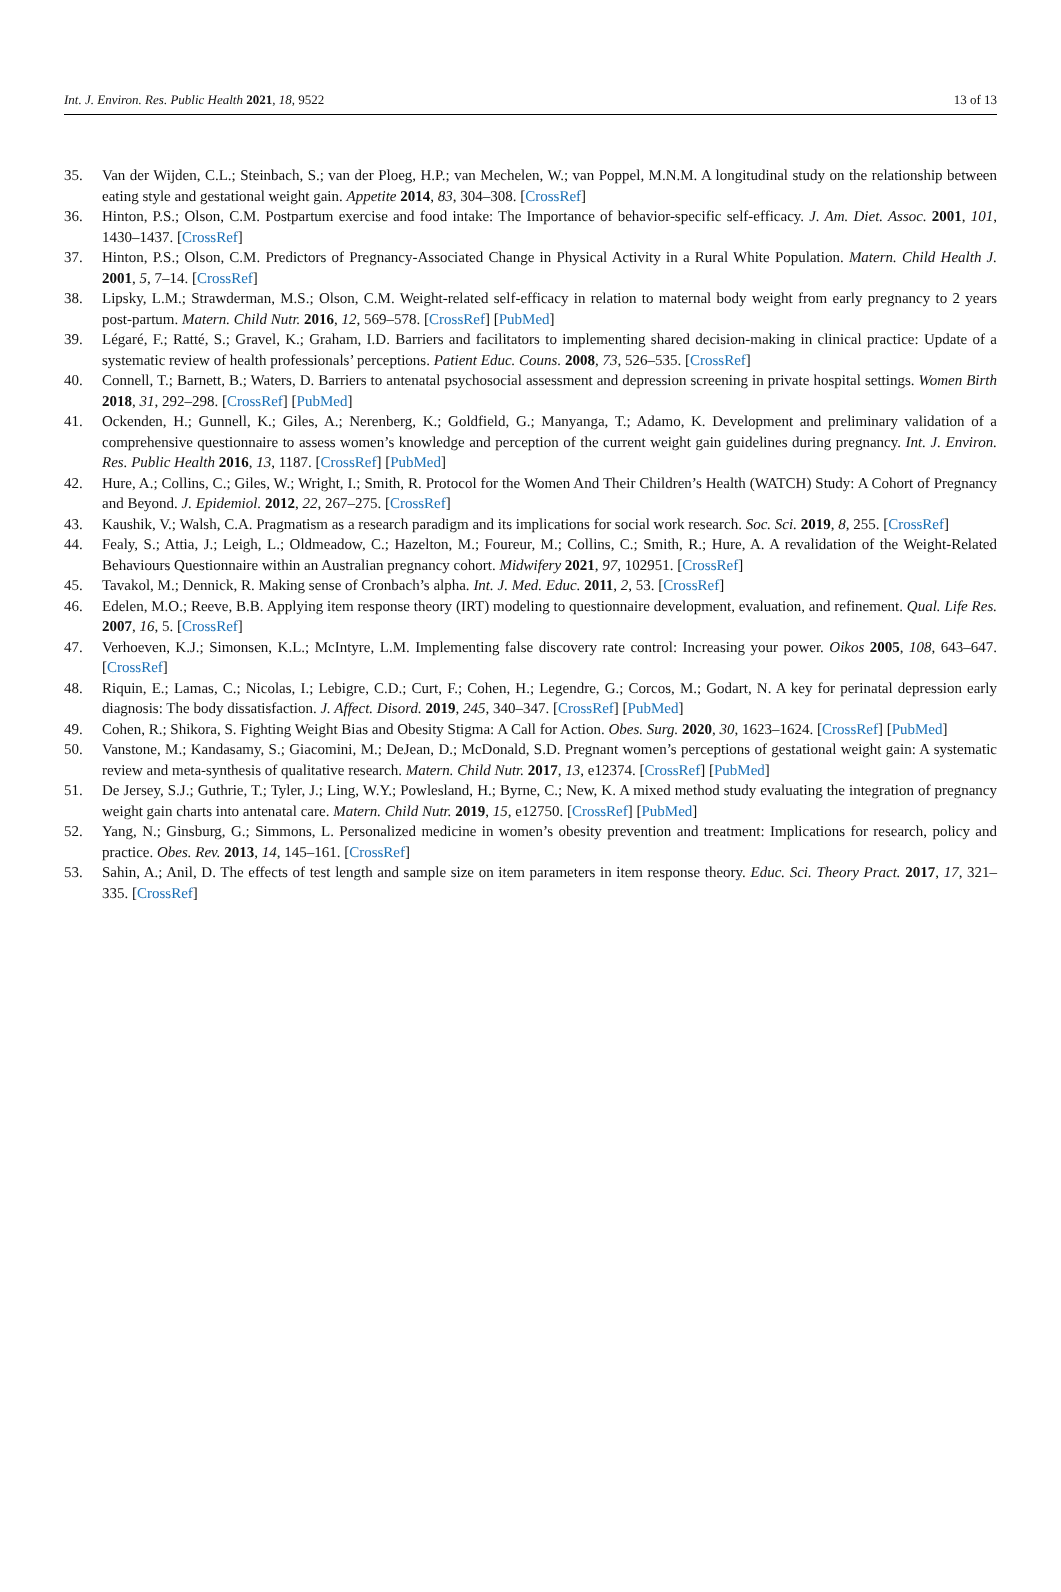Int. J. Environ. Res. Public Health 2021, 18, 9522 13 of 13
35. Van der Wijden, C.L.; Steinbach, S.; van der Ploeg, H.P.; van Mechelen, W.; van Poppel, M.N.M. A longitudinal study on the relationship between eating style and gestational weight gain. Appetite 2014, 83, 304–308. [CrossRef]
36. Hinton, P.S.; Olson, C.M. Postpartum exercise and food intake: The Importance of behavior-specific self-efficacy. J. Am. Diet. Assoc. 2001, 101, 1430–1437. [CrossRef]
37. Hinton, P.S.; Olson, C.M. Predictors of Pregnancy-Associated Change in Physical Activity in a Rural White Population. Matern. Child Health J. 2001, 5, 7–14. [CrossRef]
38. Lipsky, L.M.; Strawderman, M.S.; Olson, C.M. Weight-related self-efficacy in relation to maternal body weight from early pregnancy to 2 years post-partum. Matern. Child Nutr. 2016, 12, 569–578. [CrossRef] [PubMed]
39. Légaré, F.; Ratté, S.; Gravel, K.; Graham, I.D. Barriers and facilitators to implementing shared decision-making in clinical practice: Update of a systematic review of health professionals’ perceptions. Patient Educ. Couns. 2008, 73, 526–535. [CrossRef]
40. Connell, T.; Barnett, B.; Waters, D. Barriers to antenatal psychosocial assessment and depression screening in private hospital settings. Women Birth 2018, 31, 292–298. [CrossRef] [PubMed]
41. Ockenden, H.; Gunnell, K.; Giles, A.; Nerenberg, K.; Goldfield, G.; Manyanga, T.; Adamo, K. Development and preliminary validation of a comprehensive questionnaire to assess women’s knowledge and perception of the current weight gain guidelines during pregnancy. Int. J. Environ. Res. Public Health 2016, 13, 1187. [CrossRef] [PubMed]
42. Hure, A.; Collins, C.; Giles, W.; Wright, I.; Smith, R. Protocol for the Women And Their Children’s Health (WATCH) Study: A Cohort of Pregnancy and Beyond. J. Epidemiol. 2012, 22, 267–275. [CrossRef]
43. Kaushik, V.; Walsh, C.A. Pragmatism as a research paradigm and its implications for social work research. Soc. Sci. 2019, 8, 255. [CrossRef]
44. Fealy, S.; Attia, J.; Leigh, L.; Oldmeadow, C.; Hazelton, M.; Foureur, M.; Collins, C.; Smith, R.; Hure, A. A revalidation of the Weight-Related Behaviours Questionnaire within an Australian pregnancy cohort. Midwifery 2021, 97, 102951. [CrossRef]
45. Tavakol, M.; Dennick, R. Making sense of Cronbach’s alpha. Int. J. Med. Educ. 2011, 2, 53. [CrossRef]
46. Edelen, M.O.; Reeve, B.B. Applying item response theory (IRT) modeling to questionnaire development, evaluation, and refinement. Qual. Life Res. 2007, 16, 5. [CrossRef]
47. Verhoeven, K.J.; Simonsen, K.L.; McIntyre, L.M. Implementing false discovery rate control: Increasing your power. Oikos 2005, 108, 643–647. [CrossRef]
48. Riquin, E.; Lamas, C.; Nicolas, I.; Lebigre, C.D.; Curt, F.; Cohen, H.; Legendre, G.; Corcos, M.; Godart, N. A key for perinatal depression early diagnosis: The body dissatisfaction. J. Affect. Disord. 2019, 245, 340–347. [CrossRef] [PubMed]
49. Cohen, R.; Shikora, S. Fighting Weight Bias and Obesity Stigma: A Call for Action. Obes. Surg. 2020, 30, 1623–1624. [CrossRef] [PubMed]
50. Vanstone, M.; Kandasamy, S.; Giacomini, M.; DeJean, D.; McDonald, S.D. Pregnant women’s perceptions of gestational weight gain: A systematic review and meta-synthesis of qualitative research. Matern. Child Nutr. 2017, 13, e12374. [CrossRef] [PubMed]
51. De Jersey, S.J.; Guthrie, T.; Tyler, J.; Ling, W.Y.; Powlesland, H.; Byrne, C.; New, K. A mixed method study evaluating the integration of pregnancy weight gain charts into antenatal care. Matern. Child Nutr. 2019, 15, e12750. [CrossRef] [PubMed]
52. Yang, N.; Ginsburg, G.; Simmons, L. Personalized medicine in women’s obesity prevention and treatment: Implications for research, policy and practice. Obes. Rev. 2013, 14, 145–161. [CrossRef]
53. Sahin, A.; Anil, D. The effects of test length and sample size on item parameters in item response theory. Educ. Sci. Theory Pract. 2017, 17, 321–335. [CrossRef]